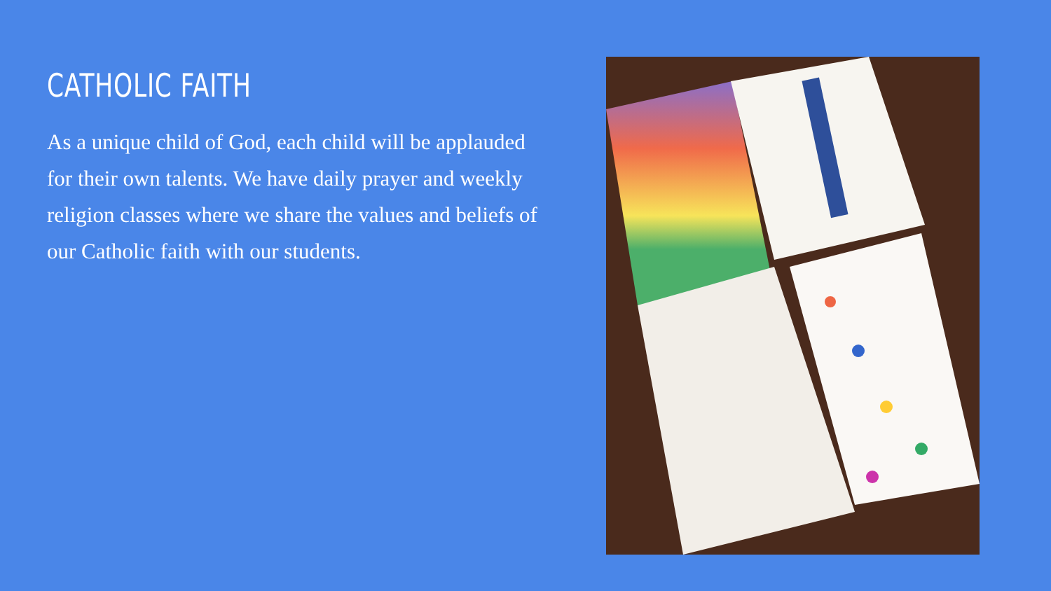CATHOLIC FAITH
As a unique child of God, each child will be applauded for their own talents. We have daily prayer and weekly religion classes where we share the values and beliefs of our Catholic faith with our students.